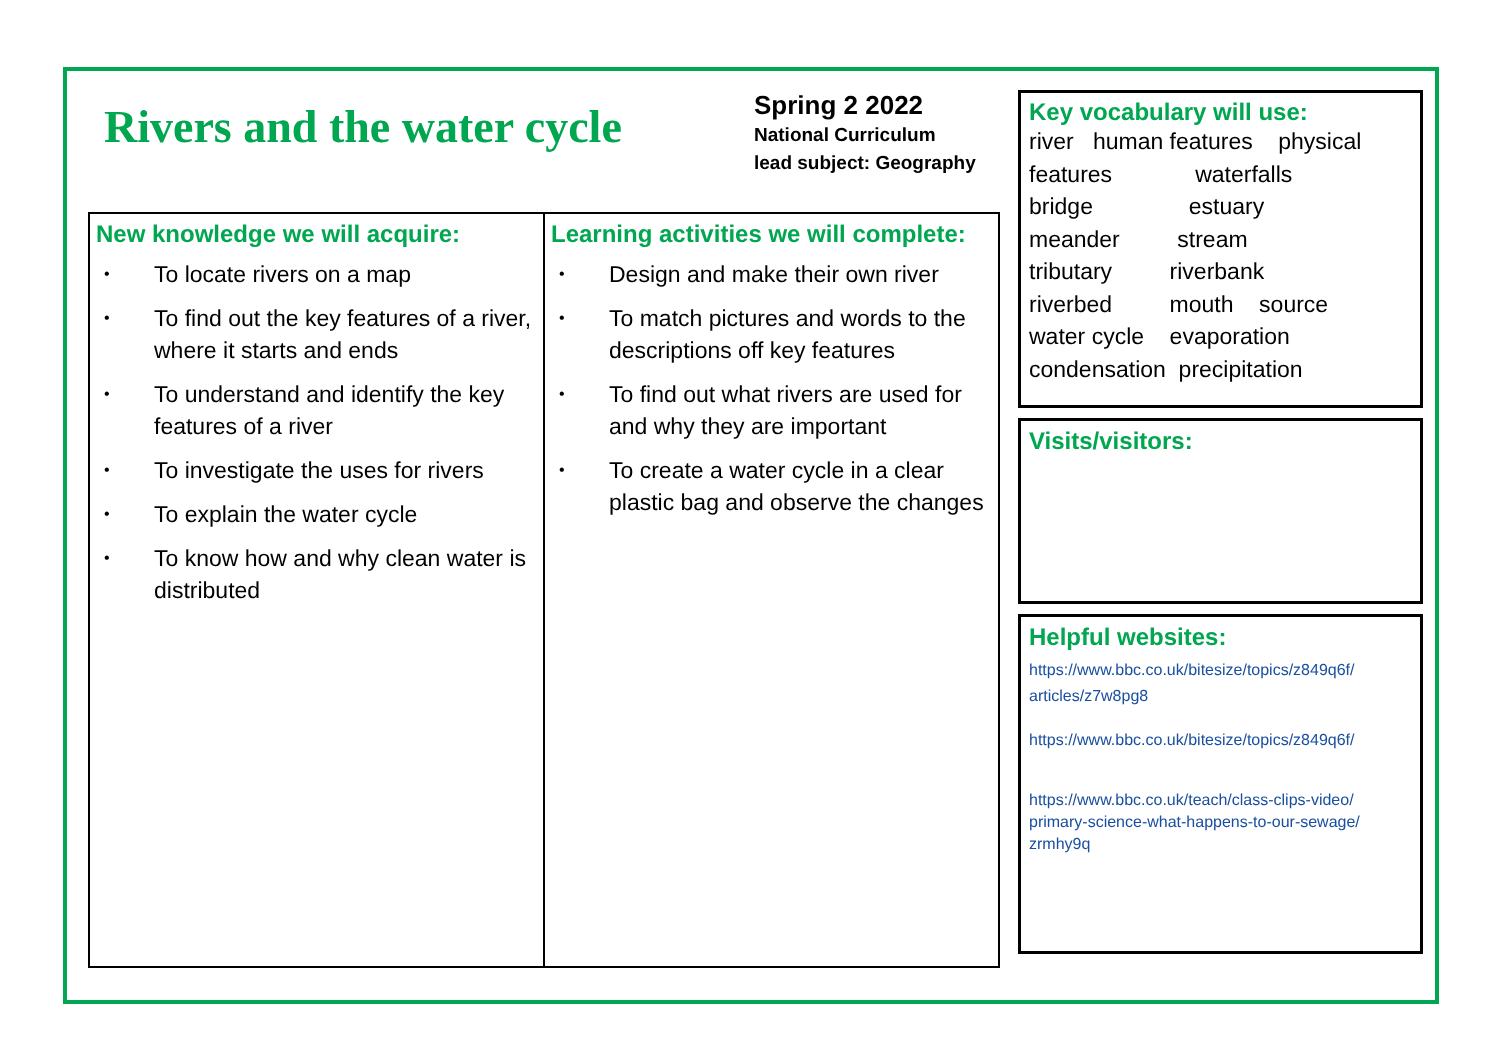Rivers and the water cycle
Spring 2 2022
National Curriculum
lead subject: Geography
| New knowledge we will acquire: • To locate rivers on a map • To find out the key features of a river, where it starts and ends • To understand and identify the key features of a river • To investigate the uses for rivers • To explain the water cycle • To know how and why clean water is distributed | Learning activities we will complete: • Design and make their own river • To match pictures and words to the descriptions off key features • To find out what rivers are used for and why they are important • To create a water cycle in a clear plastic bag and observe the changes |
Key vocabulary will use:
river human features physical
features waterfalls
bridge estuary
meander stream
tributary riverbank
riverbed mouth source
water cycle evaporation
condensation precipitation
Visits/visitors:
Helpful websites:
https://www.bbc.co.uk/bitesize/topics/z849q6f/ articles/z7w8pg8
https://www.bbc.co.uk/bitesize/topics/z849q6f/
https://www.bbc.co.uk/teach/class-clips-video/ primary-science-what-happens-to-our-sewage/ zrmhy9q